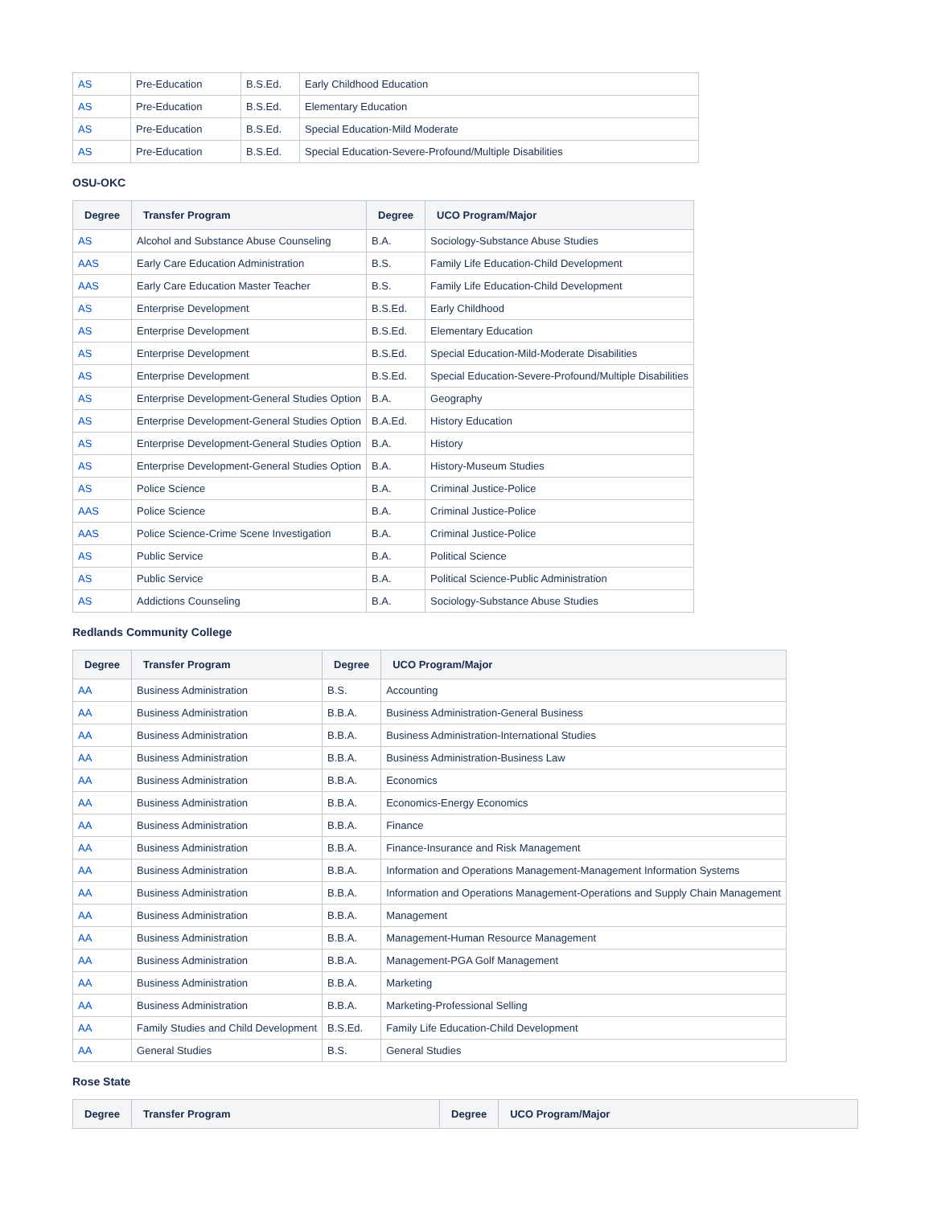| AS | Pre-Education | B.S.Ed. | Early Childhood Education |
| AS | Pre-Education | B.S.Ed. | Elementary Education |
| AS | Pre-Education | B.S.Ed. | Special Education-Mild Moderate |
| AS | Pre-Education | B.S.Ed. | Special Education-Severe-Profound/Multiple Disabilities |
OSU-OKC
| Degree | Transfer Program | Degree | UCO Program/Major |
| --- | --- | --- | --- |
| AS | Alcohol and Substance Abuse Counseling | B.A. | Sociology-Substance Abuse Studies |
| AAS | Early Care Education Administration | B.S. | Family Life Education-Child Development |
| AAS | Early Care Education Master Teacher | B.S. | Family Life Education-Child Development |
| AS | Enterprise Development | B.S.Ed. | Early Childhood |
| AS | Enterprise Development | B.S.Ed. | Elementary Education |
| AS | Enterprise Development | B.S.Ed. | Special Education-Mild-Moderate Disabilities |
| AS | Enterprise Development | B.S.Ed. | Special Education-Severe-Profound/Multiple Disabilities |
| AS | Enterprise Development-General Studies Option | B.A. | Geography |
| AS | Enterprise Development-General Studies Option | B.A.Ed. | History Education |
| AS | Enterprise Development-General Studies Option | B.A. | History |
| AS | Enterprise Development-General Studies Option | B.A. | History-Museum Studies |
| AS | Police Science | B.A. | Criminal Justice-Police |
| AAS | Police Science | B.A. | Criminal Justice-Police |
| AAS | Police Science-Crime Scene Investigation | B.A. | Criminal Justice-Police |
| AS | Public Service | B.A. | Political Science |
| AS | Public Service | B.A. | Political Science-Public Administration |
| AS | Addictions Counseling | B.A. | Sociology-Substance Abuse Studies |
Redlands Community College
| Degree | Transfer Program | Degree | UCO Program/Major |
| --- | --- | --- | --- |
| AA | Business Administration | B.S. | Accounting |
| AA | Business Administration | B.B.A. | Business Administration-General Business |
| AA | Business Administration | B.B.A. | Business Administration-International Studies |
| AA | Business Administration | B.B.A. | Business Administration-Business Law |
| AA | Business Administration | B.B.A. | Economics |
| AA | Business Administration | B.B.A. | Economics-Energy Economics |
| AA | Business Administration | B.B.A. | Finance |
| AA | Business Administration | B.B.A. | Finance-Insurance and Risk Management |
| AA | Business Administration | B.B.A. | Information and Operations Management-Management Information Systems |
| AA | Business Administration | B.B.A. | Information and Operations Management-Operations and Supply Chain Management |
| AA | Business Administration | B.B.A. | Management |
| AA | Business Administration | B.B.A. | Management-Human Resource Management |
| AA | Business Administration | B.B.A. | Management-PGA Golf Management |
| AA | Business Administration | B.B.A. | Marketing |
| AA | Business Administration | B.B.A. | Marketing-Professional Selling |
| AA | Family Studies and Child Development | B.S.Ed. | Family Life Education-Child Development |
| AA | General Studies | B.S. | General Studies |
Rose State
| Degree | Transfer Program | Degree | UCO Program/Major |
| --- | --- | --- | --- |